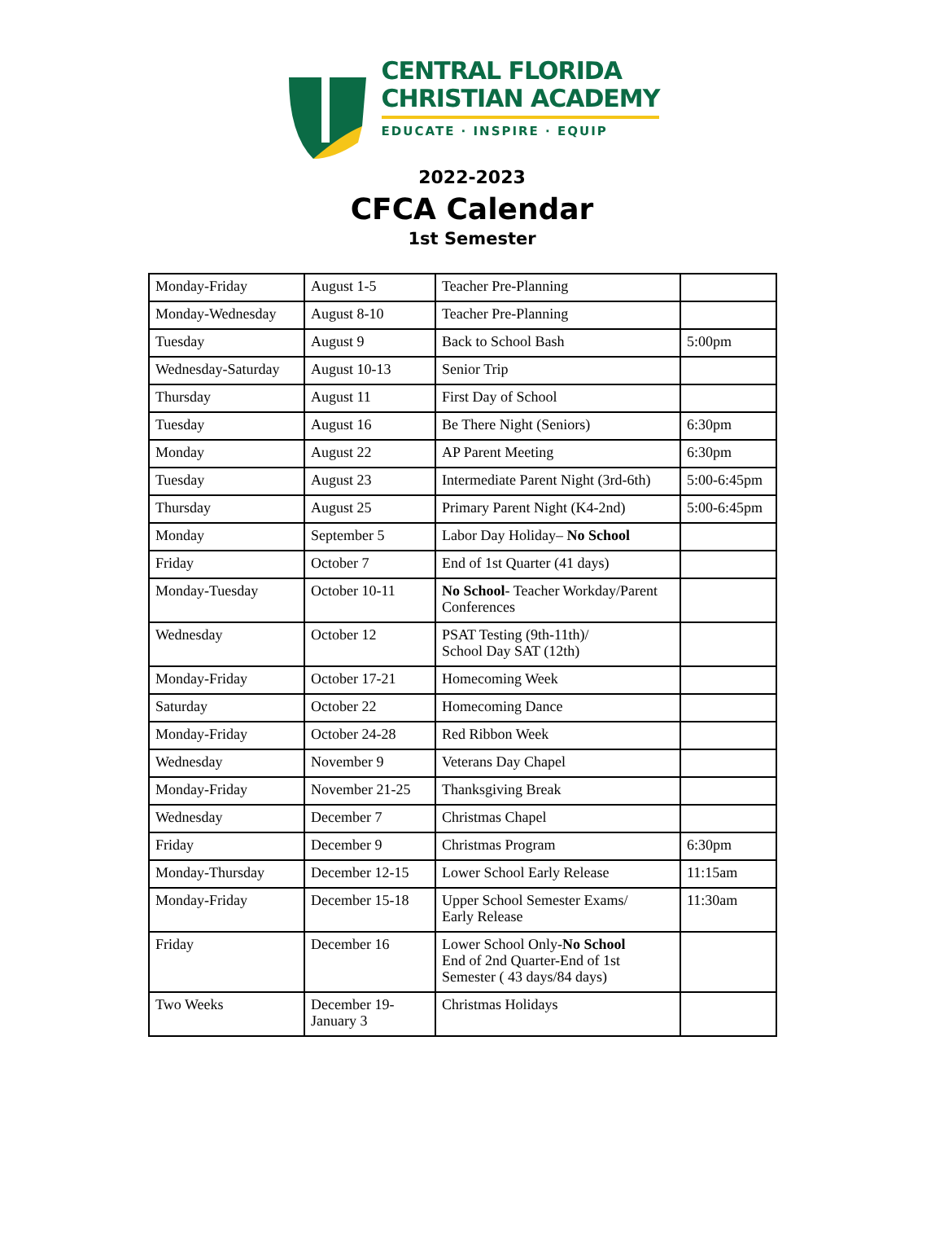CENTRAL FLORIDA
CHRISTIAN ACADEMY
EDUCATE · INSPIRE · EQUIP
2022-2023
CFCA Calendar
1st Semester
| Monday-Friday | August 1-5 | Teacher Pre-Planning | |
| Monday-Wednesday | August 8-10 | Teacher Pre-Planning | |
| Tuesday | August 9 | Back to School Bash | 5:00pm |
| Wednesday-Saturday | August 10-13 | Senior Trip | |
| Thursday | August 11 | First Day of School | |
| Tuesday | August 16 | Be There Night (Seniors) | 6:30pm |
| Monday | August 22 | AP Parent Meeting | 6:30pm |
| Tuesday | August 23 | Intermediate Parent Night (3rd-6th) | 5:00-6:45pm |
| Thursday | August 25 | Primary Parent Night (K4-2nd) | 5:00-6:45pm |
| Monday | September 5 | Labor Day Holiday– No School | |
| Friday | October 7 | End of 1st Quarter (41 days) | |
| Monday-Tuesday | October 10-11 | No School - Teacher Workday/Parent Conferences | |
| Wednesday | October 12 | PSAT Testing (9th-11th)/ School Day SAT (12th) | |
| Monday-Friday | October 17-21 | Homecoming Week | |
| Saturday | October 22 | Homecoming Dance | |
| Monday-Friday | October 24-28 | Red Ribbon Week | |
| Wednesday | November 9 | Veterans Day Chapel | |
| Monday-Friday | November 21-25 | Thanksgiving Break | |
| Wednesday | December 7 | Christmas Chapel | |
| Friday | December 9 | Christmas Program | 6:30pm |
| Monday-Thursday | December 12-15 | Lower School Early Release | 11:15am |
| Monday-Friday | December 15-18 | Upper School Semester Exams/ Early Release | 11:30am |
| Friday | December 16 | Lower School Only- No School End of 2nd Quarter-End of 1st Semester ( 43 days/84 days) | |
| Two Weeks | December 19- January 3 | Christmas Holidays | |